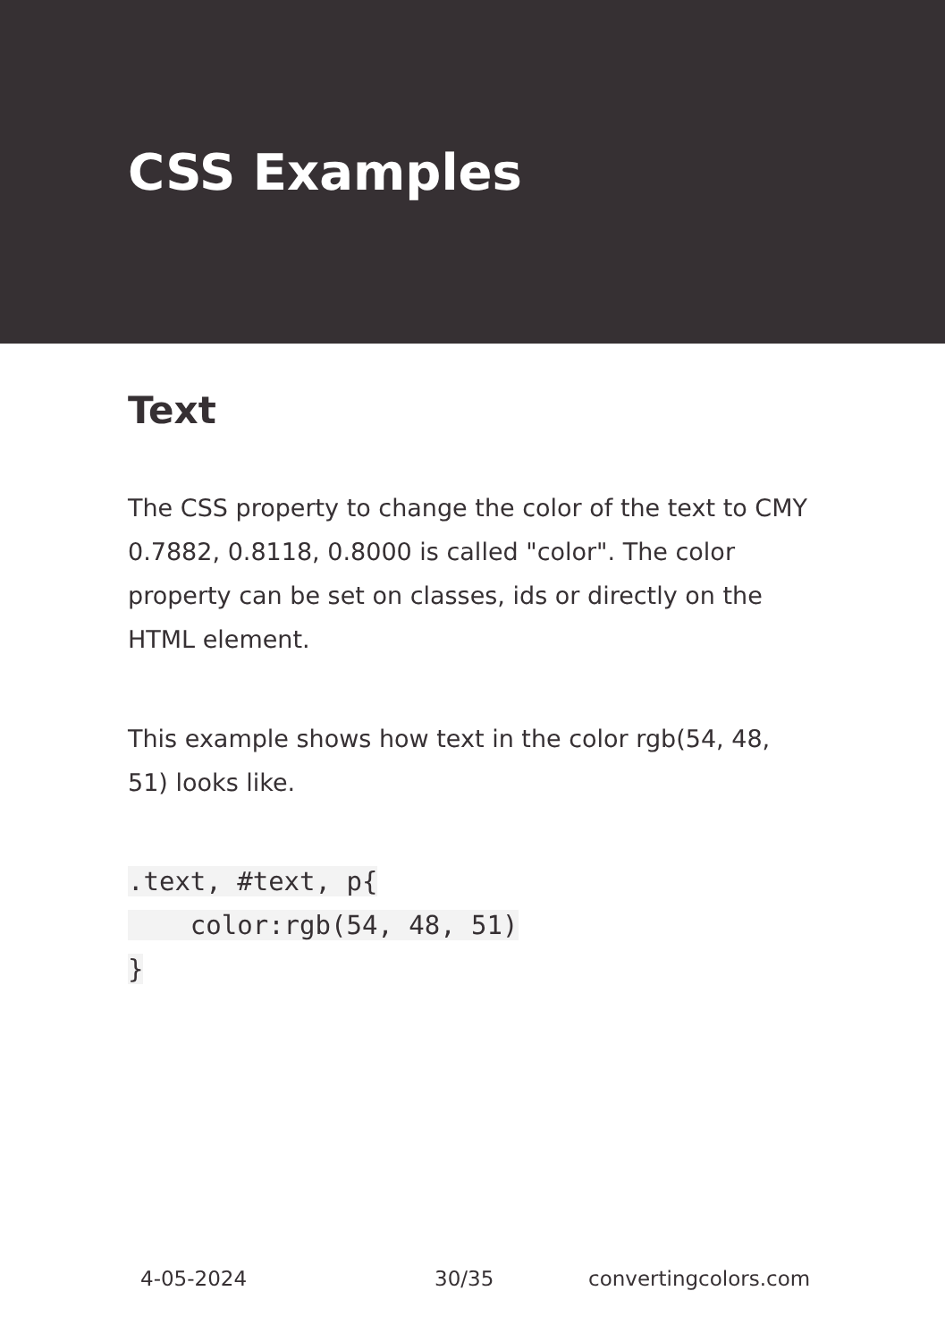CSS Examples
Text
The CSS property to change the color of the text to CMY 0.7882, 0.8118, 0.8000 is called "color". The color property can be set on classes, ids or directly on the HTML element.
This example shows how text in the color rgb(54, 48, 51) looks like.
.text, #text, p{
    color:rgb(54, 48, 51)
}
4-05-2024 30/35 convertingcolors.com